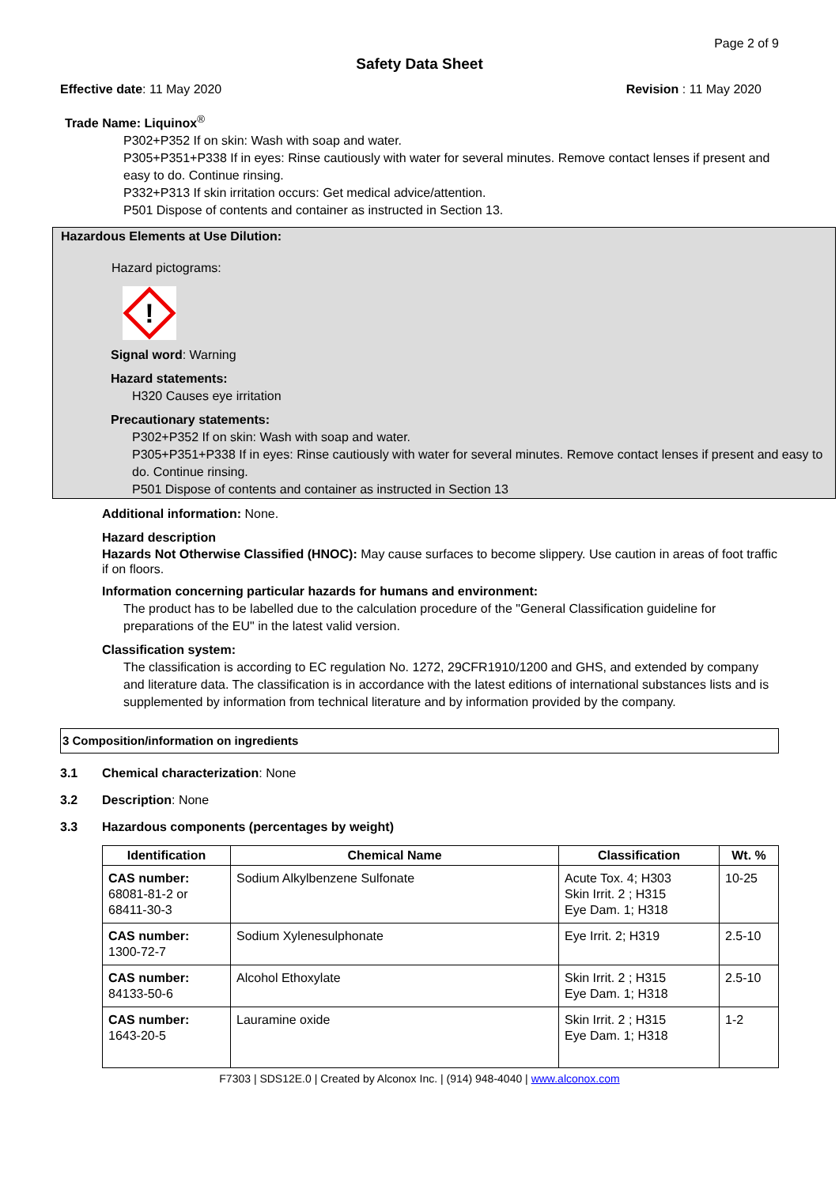Page 2 of 9
Safety Data Sheet
Effective date: 11 May 2020 Revision : 11 May 2020
Trade Name: Liquinox<sup>®</sup>
P302+P352 If on skin: Wash with soap and water.
P305+P351+P338 If in eyes: Rinse cautiously with water for several minutes. Remove contact lenses if present and easy to do. Continue rinsing.
P332+P313 If skin irritation occurs: Get medical advice/attention.
P501 Dispose of contents and container as instructed in Section 13.
Hazardous Elements at Use Dilution:
Hazard pictograms:
!
Signal word: Warning
Hazard statements:
H320 Causes eye irritation
Precautionary statements:
P302+P352 If on skin: Wash with soap and water.
P305+P351+P338 If in eyes: Rinse cautiously with water for several minutes. Remove contact lenses if present and easy to do. Continue rinsing.
P501 Dispose of contents and container as instructed in Section 13
Additional information: None.
Hazard description
Hazards Not Otherwise Classified (HNOC): May cause surfaces to become slippery. Use caution in areas of foot traffic if on floors.
Information concerning particular hazards for humans and environment:
The product has to be labelled due to the calculation procedure of the "General Classification guideline for preparations of the EU" in the latest valid version.
Classification system:
The classification is according to EC regulation No. 1272, 29CFR1910/1200 and GHS, and extended by company and literature data. The classification is in accordance with the latest editions of international substances lists and is supplemented by information from technical literature and by information provided by the company.
3 Composition/information on ingredients
3.1 Chemical characterization: None
3.2 Description: None
3.3 Hazardous components (percentages by weight)
| Identification | Chemical Name | Classification | Wt. % |
| --- | --- | --- | --- |
| CAS number: 68081-81-2 or 68411-30-3 | Sodium Alkylbenzene Sulfonate | Acute Tox. 4; H303 Skin Irrit. 2 ; H315 Eye Dam. 1; H318 | 10-25 |
| CAS number: 1300-72-7 | Sodium Xylenesulphonate | Eye Irrit. 2; H319 | 2.5-10 |
| CAS number: 84133-50-6 | Alcohol Ethoxylate | Skin Irrit. 2 ; H315 Eye Dam. 1; H318 | 2.5-10 |
| CAS number: 1643-20-5 | Lauramine oxide | Skin Irrit. 2 ; H315 Eye Dam. 1; H318 | 1-2 |
F7303 | SDS12E.0 | Created by Alconox Inc. | (914) 948-4040 | www.alconox.com